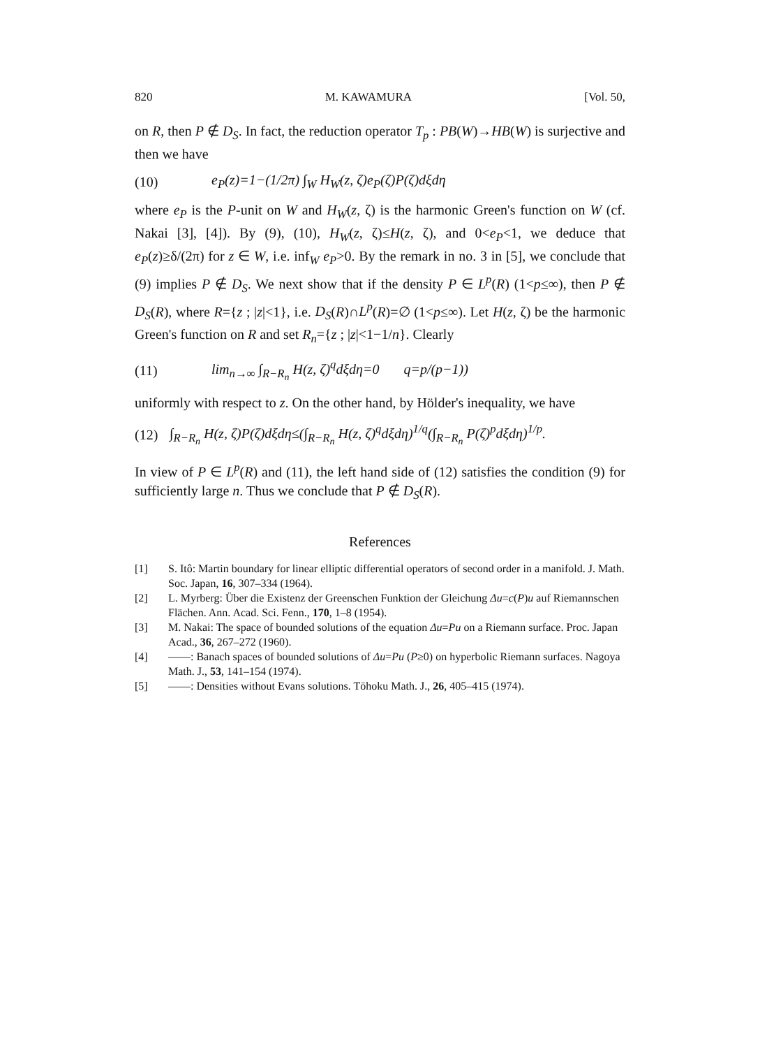820 M. KAWAMURA [Vol. 50,
on R, then P ∉ D<sub>S</sub>. In fact, the reduction operator T<sub>p</sub> : PB(W)→HB(W) is surjective and then we have
(10) e<sub>P</sub>(z)=1−(1/2π) ∫<sub>W</sub> H<sub>W</sub>(z, ζ)e<sub>P</sub>(ζ)P(ζ)dξdη
where e<sub>P</sub> is the P-unit on W and H<sub>W</sub>(z, ζ) is the harmonic Green's function on W (cf. Nakai [3], [4]). By (9), (10), H<sub>W</sub>(z, ζ)≤H(z, ζ), and 0<e<sub>P</sub><1, we deduce that e<sub>P</sub>(z)≥δ/(2π) for z ∈ W, i.e. inf<sub>W</sub> e<sub>P</sub>>0. By the remark in no. 3 in [5], we conclude that (9) implies P ∉ D<sub>S</sub>. We next show that if the density P ∈ L<sup>p</sup>(R) (1<p≤∞), then P ∉ D<sub>S</sub>(R), where R={z ; |z|<1}, i.e. D<sub>S</sub>(R)∩L<sup>p</sup>(R)=∅ (1<p≤∞). Let H(z, ζ) be the harmonic Green's function on R and set R<sub>n</sub>={z ; |z|<1−1/n}. Clearly
(11) lim<sub>n→∞</sub> ∫<sub>R−R<sub>n</sub></sub> H(z, ζ)<sup>q</sup>dξdη=0 q=p/(p−1))
uniformly with respect to z. On the other hand, by Hölder's inequality, we have
(12) ∫<sub>R−R<sub>n</sub></sub> H(z, ζ)P(ζ)dξdη≤(∫<sub>R−R<sub>n</sub></sub> H(z, ζ)<sup>q</sup>dξdη)<sup>1/q</sup>(∫<sub>R−R<sub>n</sub></sub> P(ζ)<sup>p</sup>dξdη)<sup>1/p</sup>.
In view of P ∈ L<sup>p</sup>(R) and (11), the left hand side of (12) satisfies the condition (9) for sufficiently large n. Thus we conclude that P ∉ D<sub>S</sub>(R).
References
[1] S. Itô: Martin boundary for linear elliptic differential operators of second order in a manifold. J. Math. Soc. Japan, 16, 307–334 (1964).
[2] L. Myrberg: Über die Existenz der Greenschen Funktion der Gleichung Δu=c(P)u auf Riemannschen Flächen. Ann. Acad. Sci. Fenn., 170, 1–8 (1954).
[3] M. Nakai: The space of bounded solutions of the equation Δu=Pu on a Riemann surface. Proc. Japan Acad., 36, 267–272 (1960).
[4] ——: Banach spaces of bounded solutions of Δu=Pu (P≥0) on hyperbolic Riemann surfaces. Nagoya Math. J., 53, 141–154 (1974).
[5] ——: Densities without Evans solutions. Tōhoku Math. J., 26, 405–415 (1974).